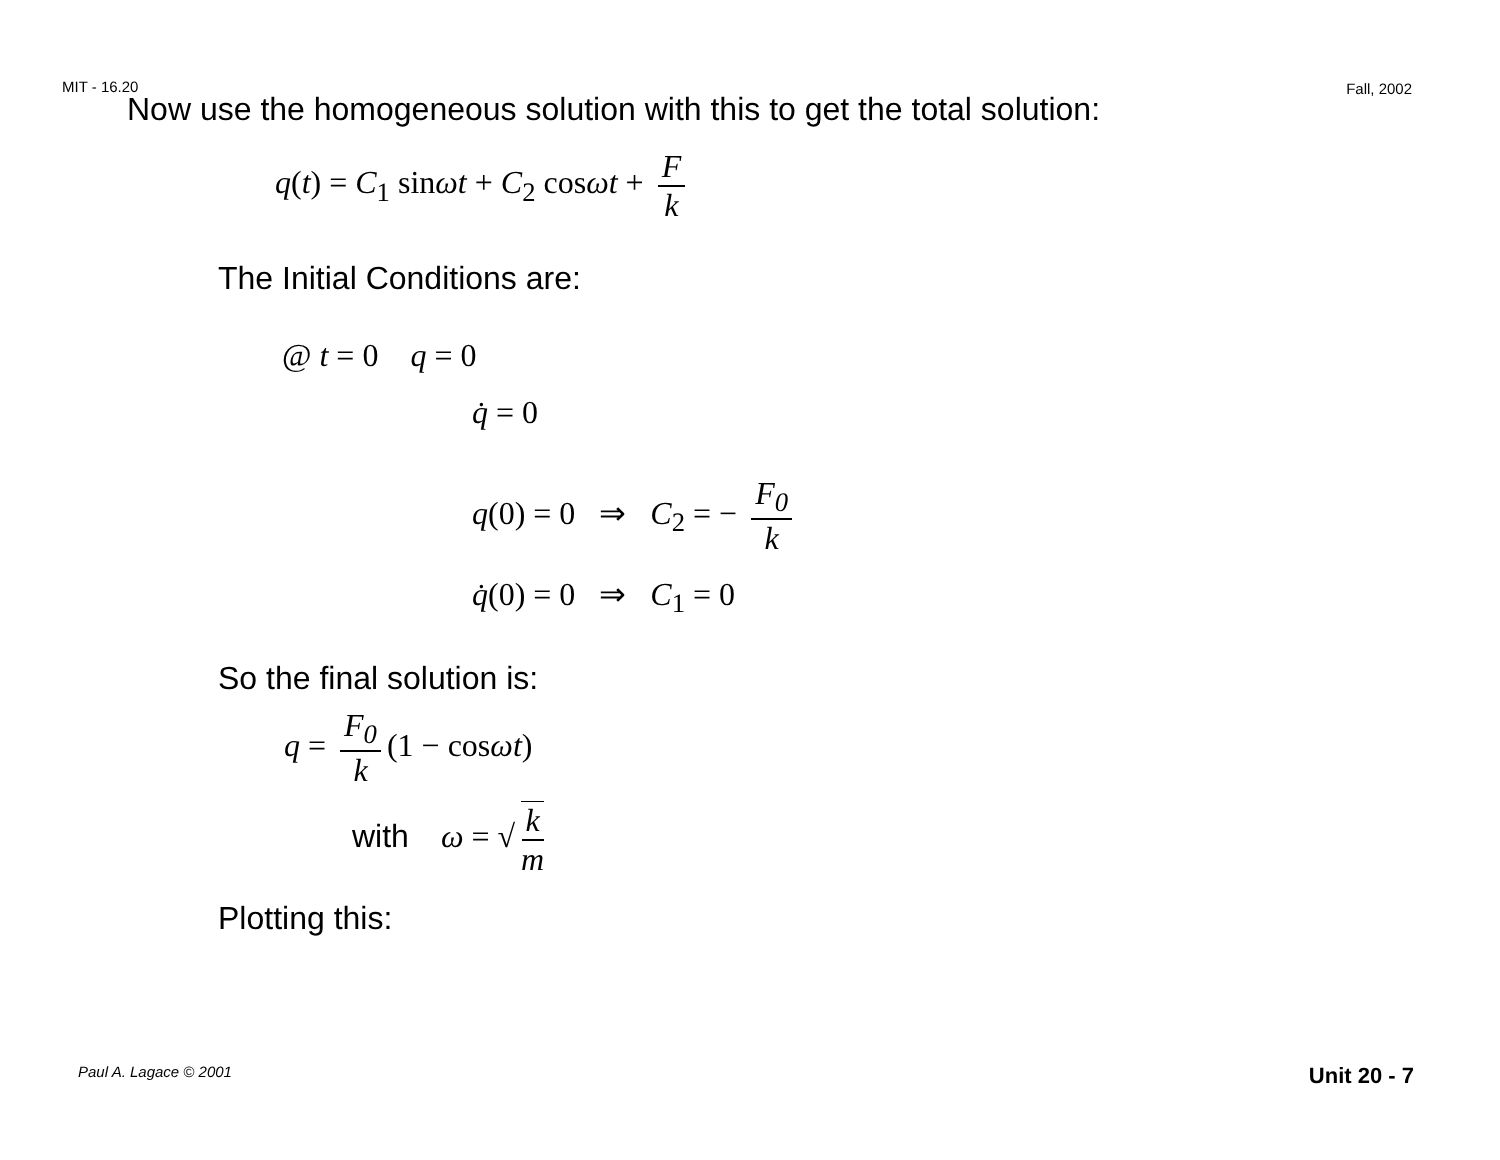MIT - 16.20 Fall, 2002
Now use the homogeneous solution with this to get the total solution:
q(t) = C<sub>1</sub> sinωt + C<sub>2</sub> cosωt + F k
The Initial Conditions are:
@ t = 0 q = 0
q̇ = 0
q(0) = 0 ⇒ C<sub>2</sub> = − F<sub>0</sub> k
q̇(0) = 0 ⇒ C<sub>1</sub> = 0
So the final solution is:
q = F<sub>0</sub> k (1 − cosωt)
with ω = √ k m
Plotting this:
Paul A. Lagace © 2001 Unit 20 - 7